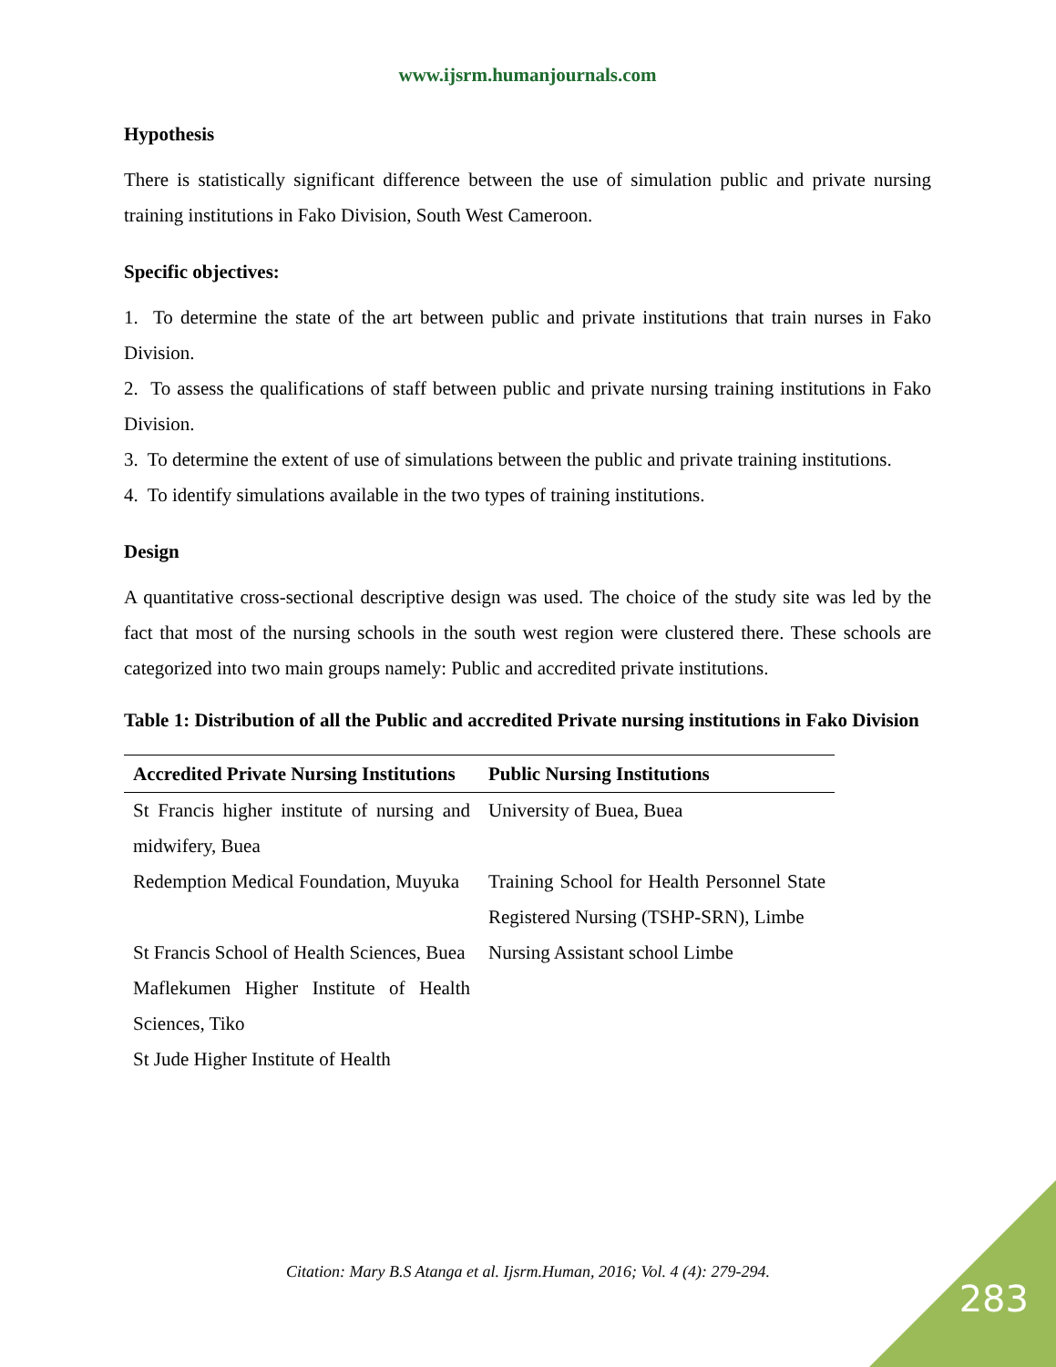www.ijsrm.humanjournals.com
Hypothesis
There is statistically significant difference between the use of simulation public and private nursing training institutions in Fako Division, South West Cameroon.
Specific objectives:
1. To determine the state of the art between public and private institutions that train nurses in Fako Division.
2. To assess the qualifications of staff between public and private nursing training institutions in Fako Division.
3. To determine the extent of use of simulations between the public and private training institutions.
4. To identify simulations available in the two types of training institutions.
Design
A quantitative cross-sectional descriptive design was used. The choice of the study site was led by the fact that most of the nursing schools in the south west region were clustered there. These schools are categorized into two main groups namely: Public and accredited private institutions.
Table 1: Distribution of all the Public and accredited Private nursing institutions in Fako Division
| Accredited Private Nursing Institutions | Public Nursing Institutions |
| --- | --- |
| St Francis higher institute of nursing and midwifery, Buea | University of Buea, Buea |
| Redemption Medical Foundation, Muyuka | Training School for Health Personnel State Registered Nursing (TSHP-SRN), Limbe |
| St Francis School of Health Sciences, Buea | Nursing Assistant school Limbe |
| Maflekumen Higher Institute of Health Sciences, Tiko | |
| St Jude Higher Institute of Health | |
Citation: Mary B.S Atanga et al. Ijsrm.Human, 2016; Vol. 4 (4): 279-294.
283